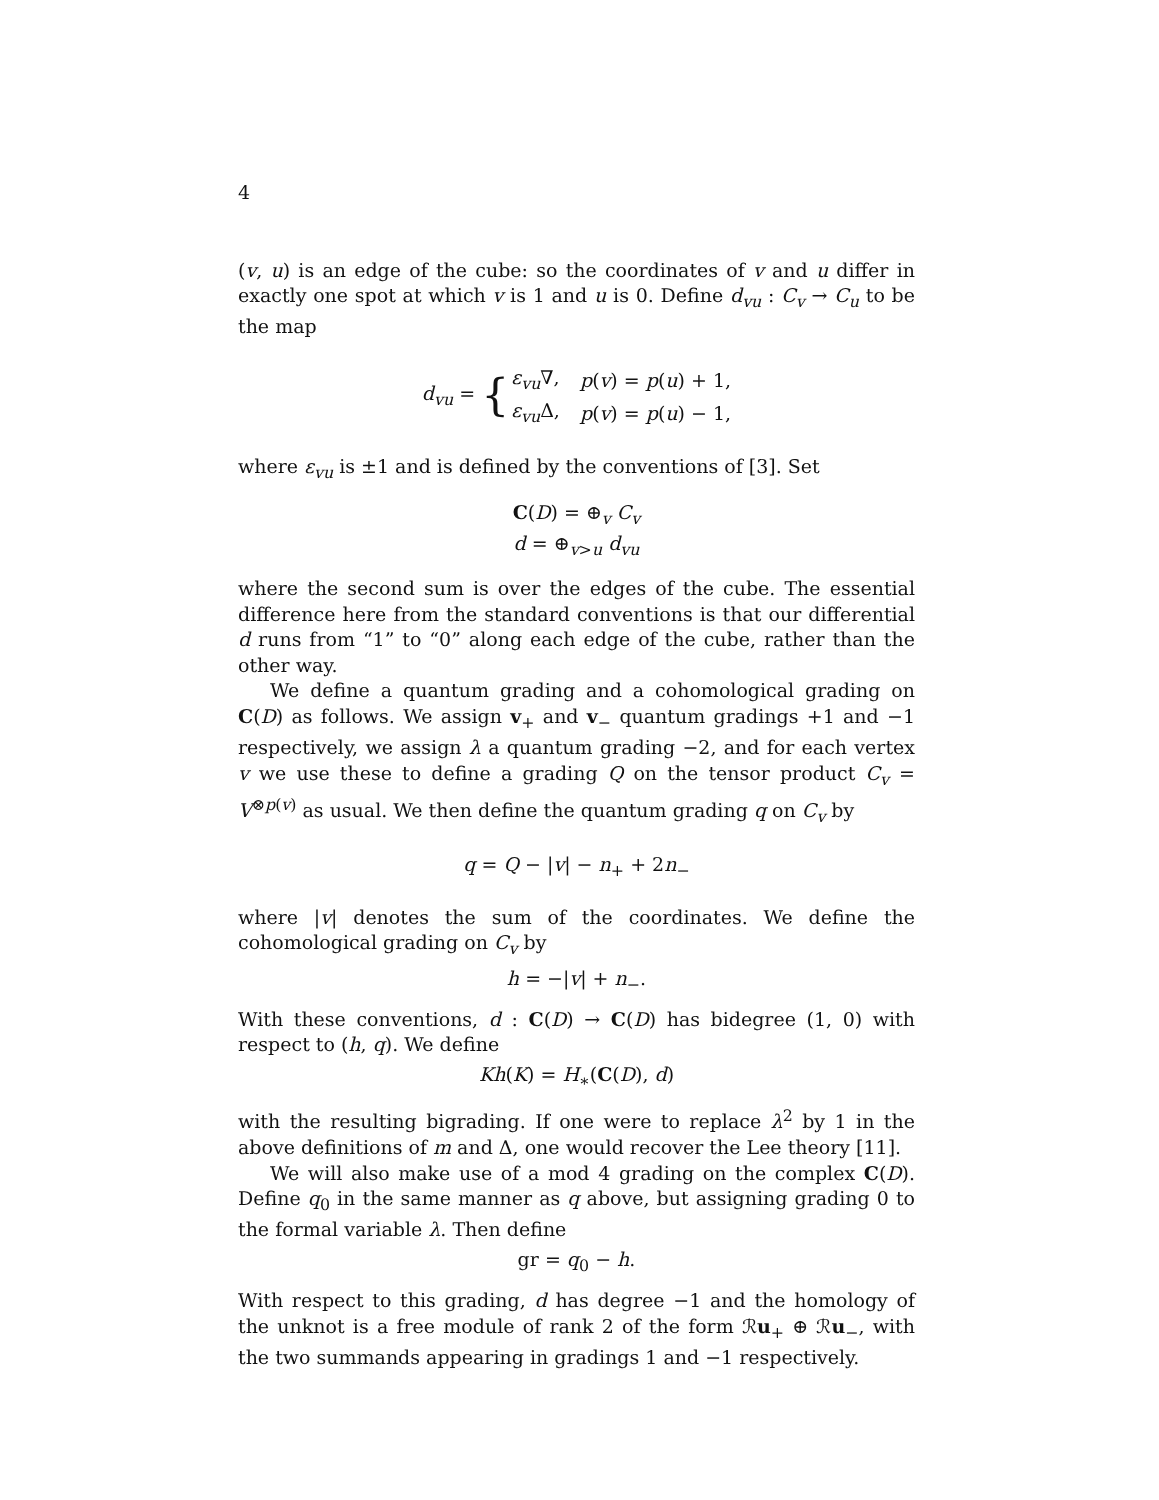4
(v, u) is an edge of the cube: so the coordinates of v and u differ in exactly one spot at which v is 1 and u is 0. Define d<sub>vu</sub> : C<sub>v</sub> → C<sub>u</sub> to be the map
| d<sub>vu</sub> = { | ε<sub>vu</sub> ∇, | p ( v ) = p ( u ) + 1, |
| | ε<sub>vu</sub> Δ, | p ( v ) = p ( u ) − 1, |
where ε<sub>vu</sub> is ±1 and is defined by the conventions of [3]. Set
C(D) = ⊕<sub>v</sub> C<sub>v</sub>
d = ⊕<sub>v>u</sub> d<sub>vu</sub>
where the second sum is over the edges of the cube. The essential difference here from the standard conventions is that our differential d runs from “1” to “0” along each edge of the cube, rather than the other way.
We define a quantum grading and a cohomological grading on C(D) as follows. We assign v<sub>+</sub> and v<sub>−</sub> quantum gradings +1 and −1 respectively, we assign λ a quantum grading −2, and for each vertex v we use these to define a grading Q on the tensor product C<sub>v</sub> = V<sup>⊗p(v)</sup> as usual. We then define the quantum grading q on C<sub>v</sub> by
q = Q − |v| − n<sub>+</sub> + 2n<sub>−</sub>
where |v| denotes the sum of the coordinates. We define the cohomological grading on C<sub>v</sub> by
h = −|v| + n<sub>−</sub>.
With these conventions, d : C(D) → C(D) has bidegree (1, 0) with respect to (h, q). We define
Kh(K) = H<sub>∗</sub>(C(D), d)
with the resulting bigrading. If one were to replace λ<sup>2</sup> by 1 in the above definitions of m and Δ, one would recover the Lee theory [11].
We will also make use of a mod 4 grading on the complex C(D). Define q<sub>0</sub> in the same manner as q above, but assigning grading 0 to the formal variable λ. Then define
gr = q<sub>0</sub> − h.
With respect to this grading, d has degree −1 and the homology of the unknot is a free module of rank 2 of the form ℛu<sub>+</sub> ⊕ ℛu<sub>−</sub>, with the two summands appearing in gradings 1 and −1 respectively.